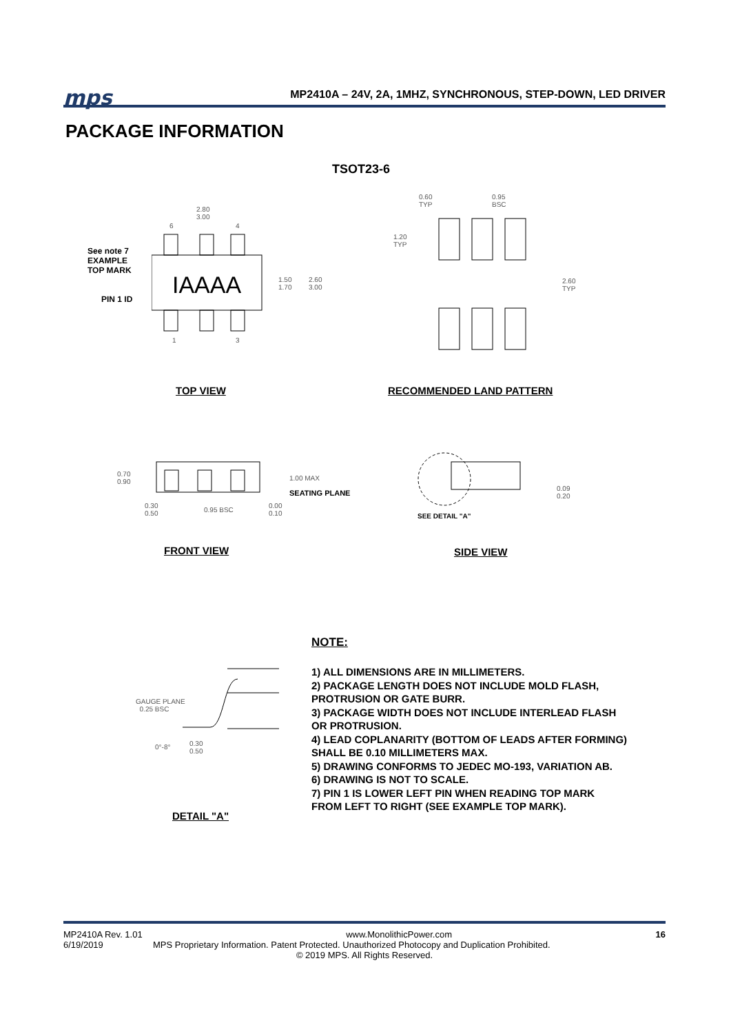mps
MP2410A – 24V, 2A, 1MHZ, SYNCHRONOUS, STEP-DOWN, LED DRIVER
PACKAGE INFORMATION
TSOT23-6
IAAAA
2.80
3.00
6 4
1.50
1.70
2.60
3.00
1 3
See note 7
EXAMPLE
TOP MARK
PIN 1 ID
0.60
TYP
0.95
BSC
1.20
TYP
2.60
TYP
TOP VIEW RECOMMENDED LAND PATTERN
0.70
0.90
1.00 MAX
SEATING PLANE
0.30
0.50
0.95 BSC
0.00
0.10
0.09
0.20
SEE DETAIL "A"
FRONT VIEW SIDE VIEW
NOTE:
GAUGE PLANE
0.25 BSC
0°-8°
0.30
0.50
DETAIL "A"
1) ALL DIMENSIONS ARE IN MILLIMETERS.
2) PACKAGE LENGTH DOES NOT INCLUDE MOLD FLASH,
PROTRUSION OR GATE BURR.
3) PACKAGE WIDTH DOES NOT INCLUDE INTERLEAD FLASH
OR PROTRUSION.
4) LEAD COPLANARITY (BOTTOM OF LEADS AFTER FORMING)
SHALL BE 0.10 MILLIMETERS MAX.
5) DRAWING CONFORMS TO JEDEC MO-193, VARIATION AB.
6) DRAWING IS NOT TO SCALE.
7) PIN 1 IS LOWER LEFT PIN WHEN READING TOP MARK
FROM LEFT TO RIGHT (SEE EXAMPLE TOP MARK).
MP2410A Rev. 1.01 www.MonolithicPower.com 16
6/19/2019 MPS Proprietary Information. Patent Protected. Unauthorized Photocopy and Duplication Prohibited.
© 2019 MPS. All Rights Reserved.